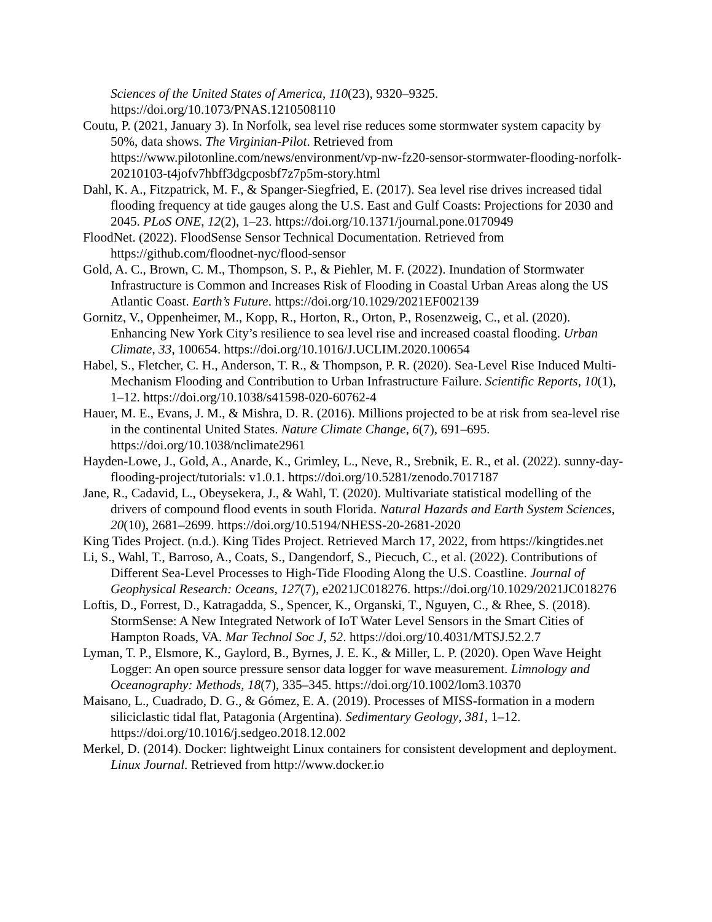Sciences of the United States of America, 110(23), 9320–9325. https://doi.org/10.1073/PNAS.1210508110
Coutu, P. (2021, January 3). In Norfolk, sea level rise reduces some stormwater system capacity by 50%, data shows. The Virginian-Pilot. Retrieved from https://www.pilotonline.com/news/environment/vp-nw-fz20-sensor-stormwater-flooding-norfolk-20210103-t4jofv7hbff3dgcposbf7z7p5m-story.html
Dahl, K. A., Fitzpatrick, M. F., & Spanger-Siegfried, E. (2017). Sea level rise drives increased tidal flooding frequency at tide gauges along the U.S. East and Gulf Coasts: Projections for 2030 and 2045. PLoS ONE, 12(2), 1–23. https://doi.org/10.1371/journal.pone.0170949
FloodNet. (2022). FloodSense Sensor Technical Documentation. Retrieved from https://github.com/floodnet-nyc/flood-sensor
Gold, A. C., Brown, C. M., Thompson, S. P., & Piehler, M. F. (2022). Inundation of Stormwater Infrastructure is Common and Increases Risk of Flooding in Coastal Urban Areas along the US Atlantic Coast. Earth’s Future. https://doi.org/10.1029/2021EF002139
Gornitz, V., Oppenheimer, M., Kopp, R., Horton, R., Orton, P., Rosenzweig, C., et al. (2020). Enhancing New York City’s resilience to sea level rise and increased coastal flooding. Urban Climate, 33, 100654. https://doi.org/10.1016/J.UCLIM.2020.100654
Habel, S., Fletcher, C. H., Anderson, T. R., & Thompson, P. R. (2020). Sea-Level Rise Induced Multi-Mechanism Flooding and Contribution to Urban Infrastructure Failure. Scientific Reports, 10(1), 1–12. https://doi.org/10.1038/s41598-020-60762-4
Hauer, M. E., Evans, J. M., & Mishra, D. R. (2016). Millions projected to be at risk from sea-level rise in the continental United States. Nature Climate Change, 6(7), 691–695. https://doi.org/10.1038/nclimate2961
Hayden-Lowe, J., Gold, A., Anarde, K., Grimley, L., Neve, R., Srebnik, E. R., et al. (2022). sunny-day-flooding-project/tutorials: v1.0.1. https://doi.org/10.5281/zenodo.7017187
Jane, R., Cadavid, L., Obeysekera, J., & Wahl, T. (2020). Multivariate statistical modelling of the drivers of compound flood events in south Florida. Natural Hazards and Earth System Sciences, 20(10), 2681–2699. https://doi.org/10.5194/NHESS-20-2681-2020
King Tides Project. (n.d.). King Tides Project. Retrieved March 17, 2022, from https://kingtides.net
Li, S., Wahl, T., Barroso, A., Coats, S., Dangendorf, S., Piecuch, C., et al. (2022). Contributions of Different Sea-Level Processes to High-Tide Flooding Along the U.S. Coastline. Journal of Geophysical Research: Oceans, 127(7), e2021JC018276. https://doi.org/10.1029/2021JC018276
Loftis, D., Forrest, D., Katragadda, S., Spencer, K., Organski, T., Nguyen, C., & Rhee, S. (2018). StormSense: A New Integrated Network of IoT Water Level Sensors in the Smart Cities of Hampton Roads, VA. Mar Technol Soc J, 52. https://doi.org/10.4031/MTSJ.52.2.7
Lyman, T. P., Elsmore, K., Gaylord, B., Byrnes, J. E. K., & Miller, L. P. (2020). Open Wave Height Logger: An open source pressure sensor data logger for wave measurement. Limnology and Oceanography: Methods, 18(7), 335–345. https://doi.org/10.1002/lom3.10370
Maisano, L., Cuadrado, D. G., & Gómez, E. A. (2019). Processes of MISS-formation in a modern siliciclastic tidal flat, Patagonia (Argentina). Sedimentary Geology, 381, 1–12. https://doi.org/10.1016/j.sedgeo.2018.12.002
Merkel, D. (2014). Docker: lightweight Linux containers for consistent development and deployment. Linux Journal. Retrieved from http://www.docker.io